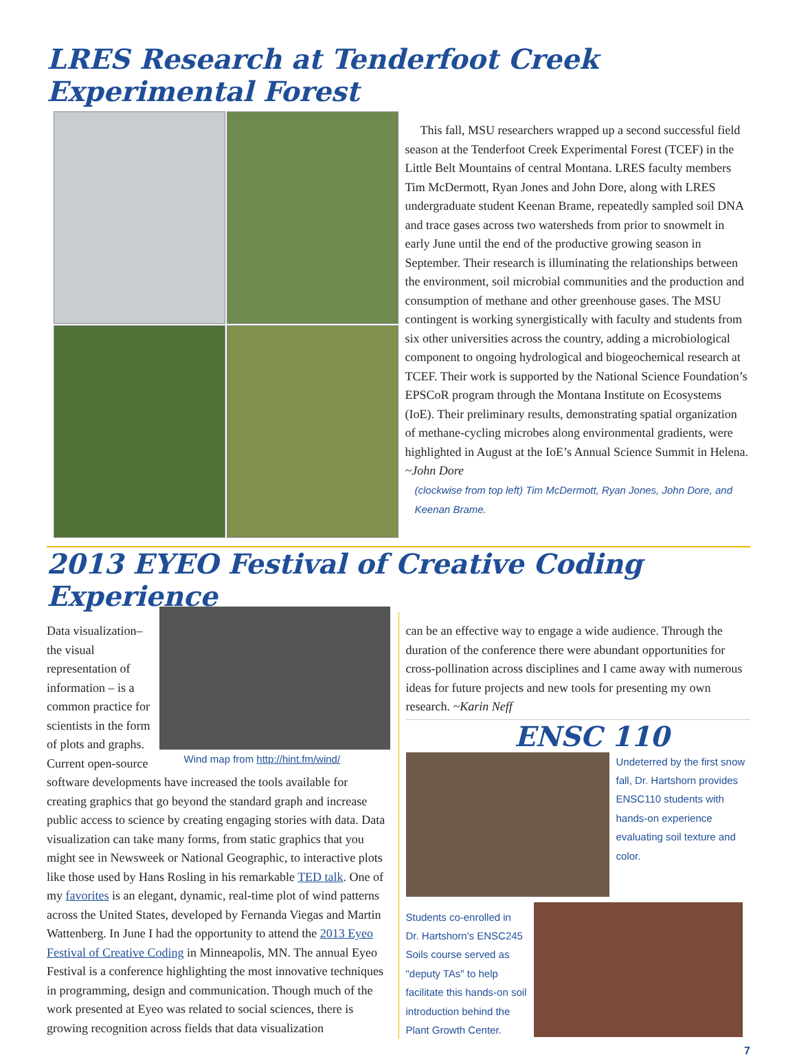LRES Research at Tenderfoot Creek Experimental Forest
This fall, MSU researchers wrapped up a second successful field season at the Tenderfoot Creek Experimental Forest (TCEF) in the Little Belt Mountains of central Montana. LRES faculty members Tim McDermott, Ryan Jones and John Dore, along with LRES undergraduate student Keenan Brame, repeatedly sampled soil DNA and trace gases across two watersheds from prior to snowmelt in early June until the end of the productive growing season in September. Their research is illuminating the relationships between the environment, soil microbial communities and the production and consumption of methane and other greenhouse gases. The MSU contingent is working synergistically with faculty and students from six other universities across the country, adding a microbiological component to ongoing hydrological and biogeochemical research at TCEF. Their work is supported by the National Science Foundation’s EPSCoR program through the Montana Institute on Ecosystems (IoE). Their preliminary results, demonstrating spatial organization of methane-cycling microbes along environmental gradients, were highlighted in August at the IoE’s Annual Science Summit in Helena.
~John Dore
(clockwise from top left) Tim McDermott, Ryan Jones, John Dore, and Keenan Brame.
2013 EYEO Festival of Creative Coding Experience
Wind map from http://hint.fm/wind/
Data visualization– the visual representation of information – is a common practice for scientists in the form of plots and graphs. Current open-source software developments have increased the tools available for creating graphics that go beyond the standard graph and increase public access to science by creating engaging stories with data. Data visualization can take many forms, from static graphics that you might see in Newsweek or National Geographic, to interactive plots like those used by Hans Rosling in his remarkable TED talk. One of my favorites is an elegant, dynamic, real-time plot of wind patterns across the United States, developed by Fernanda Viegas and Martin Wattenberg. In June I had the opportunity to attend the 2013 Eyeo Festival of Creative Coding in Minneapolis, MN. The annual Eyeo Festival is a conference highlighting the most innovative techniques in programming, design and communication. Though much of the work presented at Eyeo was related to social sciences, there is growing recognition across fields that data visualization
can be an effective way to engage a wide audience. Through the duration of the conference there were abundant opportunities for cross-pollination across disciplines and I came away with numerous ideas for future projects and new tools for presenting my own research. ~Karin Neff
ENSC 110
Undeterred by the first snow fall, Dr. Hartshorn provides ENSC110 students with hands-on experience evaluating soil texture and color.
Students co-enrolled in Dr. Hartshorn's ENSC245 Soils course served as "deputy TAs" to help facilitate this hands-on soil introduction behind the Plant Growth Center.
7